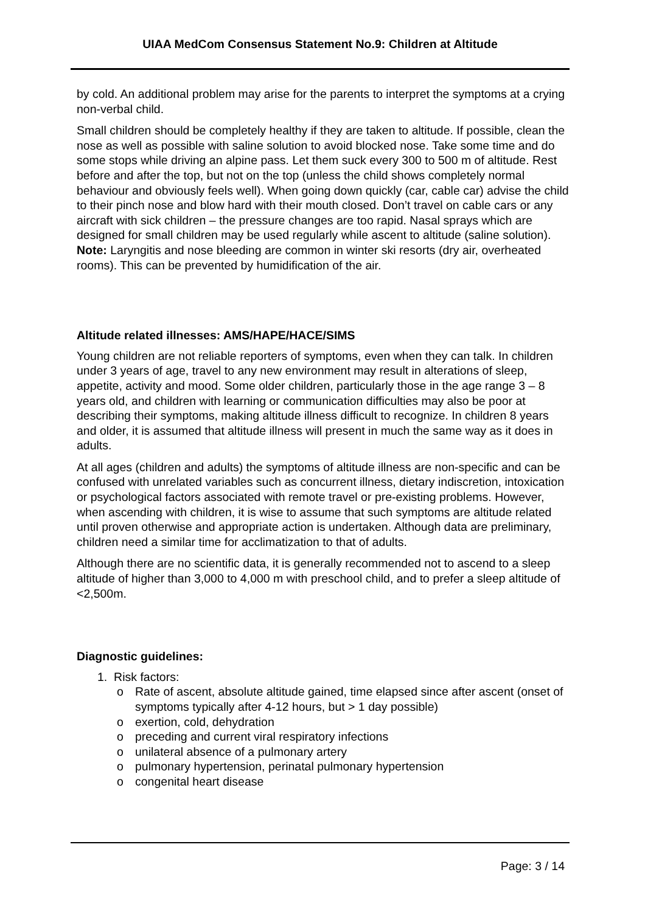UIAA MedCom Consensus Statement No.9: Children at Altitude
by cold. An additional problem may arise for the parents to interpret the symptoms at a crying non-verbal child.
Small children should be completely healthy if they are taken to altitude. If possible, clean the nose as well as possible with saline solution to avoid blocked nose. Take some time and do some stops while driving an alpine pass. Let them suck every 300 to 500 m of altitude. Rest before and after the top, but not on the top (unless the child shows completely normal behaviour and obviously feels well). When going down quickly (car, cable car) advise the child to their pinch nose and blow hard with their mouth closed. Don’t travel on cable cars or any aircraft with sick children – the pressure changes are too rapid. Nasal sprays which are designed for small children may be used regularly while ascent to altitude (saline solution). Note: Laryngitis and nose bleeding are common in winter ski resorts (dry air, overheated rooms). This can be prevented by humidification of the air.
Altitude related illnesses: AMS/HAPE/HACE/SIMS
Young children are not reliable reporters of symptoms, even when they can talk. In children under 3 years of age, travel to any new environment may result in alterations of sleep, appetite, activity and mood. Some older children, particularly those in the age range 3 – 8 years old, and children with learning or communication difficulties may also be poor at describing their symptoms, making altitude illness difficult to recognize. In children 8 years and older, it is assumed that altitude illness will present in much the same way as it does in adults.
At all ages (children and adults) the symptoms of altitude illness are non-specific and can be confused with unrelated variables such as concurrent illness, dietary indiscretion, intoxication or psychological factors associated with remote travel or pre-existing problems. However, when ascending with children, it is wise to assume that such symptoms are altitude related until proven otherwise and appropriate action is undertaken. Although data are preliminary, children need a similar time for acclimatization to that of adults.
Although there are no scientific data, it is generally recommended not to ascend to a sleep altitude of higher than 3,000 to 4,000 m with preschool child, and to prefer a sleep altitude of <2,500m.
Diagnostic guidelines:
1. Risk factors:
o Rate of ascent, absolute altitude gained, time elapsed since after ascent (onset of symptoms typically after 4-12 hours, but > 1 day possible)
o exertion, cold, dehydration
o preceding and current viral respiratory infections
o unilateral absence of a pulmonary artery
o pulmonary hypertension, perinatal pulmonary hypertension
o congenital heart disease
Page: 3 / 14